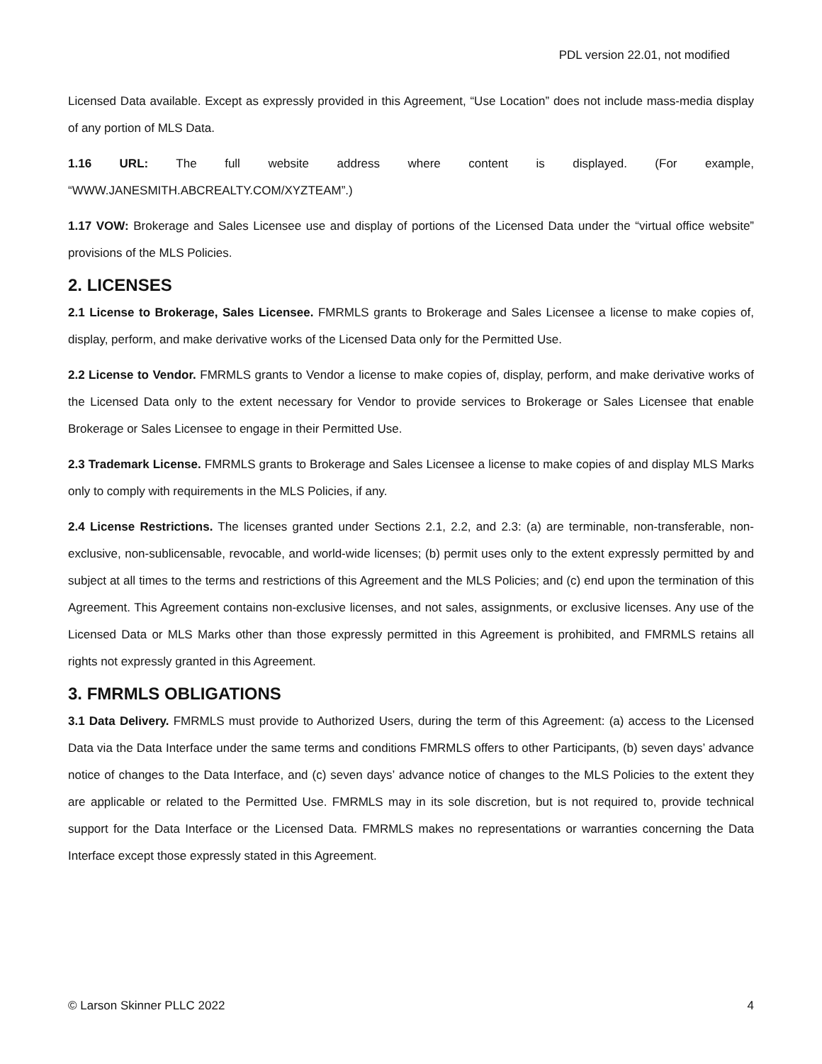PDL version 22.01, not modified
Licensed Data available. Except as expressly provided in this Agreement, “Use Location” does not include mass-media display of any portion of MLS Data.
1.16 URL: The full website address where content is displayed. (For example, “WWW.JANESMITH.ABCREALTY.COM/XYZTEAM”.)
1.17 VOW: Brokerage and Sales Licensee use and display of portions of the Licensed Data under the “virtual office website” provisions of the MLS Policies.
2. LICENSES
2.1 License to Brokerage, Sales Licensee. FMRMLS grants to Brokerage and Sales Licensee a license to make copies of, display, perform, and make derivative works of the Licensed Data only for the Permitted Use.
2.2 License to Vendor. FMRMLS grants to Vendor a license to make copies of, display, perform, and make derivative works of the Licensed Data only to the extent necessary for Vendor to provide services to Brokerage or Sales Licensee that enable Brokerage or Sales Licensee to engage in their Permitted Use.
2.3 Trademark License. FMRMLS grants to Brokerage and Sales Licensee a license to make copies of and display MLS Marks only to comply with requirements in the MLS Policies, if any.
2.4 License Restrictions. The licenses granted under Sections 2.1, 2.2, and 2.3: (a) are terminable, non-transferable, non-exclusive, non-sublicensable, revocable, and world-wide licenses; (b) permit uses only to the extent expressly permitted by and subject at all times to the terms and restrictions of this Agreement and the MLS Policies; and (c) end upon the termination of this Agreement. This Agreement contains non-exclusive licenses, and not sales, assignments, or exclusive licenses. Any use of the Licensed Data or MLS Marks other than those expressly permitted in this Agreement is prohibited, and FMRMLS retains all rights not expressly granted in this Agreement.
3. FMRMLS OBLIGATIONS
3.1 Data Delivery. FMRMLS must provide to Authorized Users, during the term of this Agreement: (a) access to the Licensed Data via the Data Interface under the same terms and conditions FMRMLS offers to other Participants, (b) seven days’ advance notice of changes to the Data Interface, and (c) seven days’ advance notice of changes to the MLS Policies to the extent they are applicable or related to the Permitted Use. FMRMLS may in its sole discretion, but is not required to, provide technical support for the Data Interface or the Licensed Data. FMRMLS makes no representations or warranties concerning the Data Interface except those expressly stated in this Agreement.
© Larson Skinner PLLC 2022 4